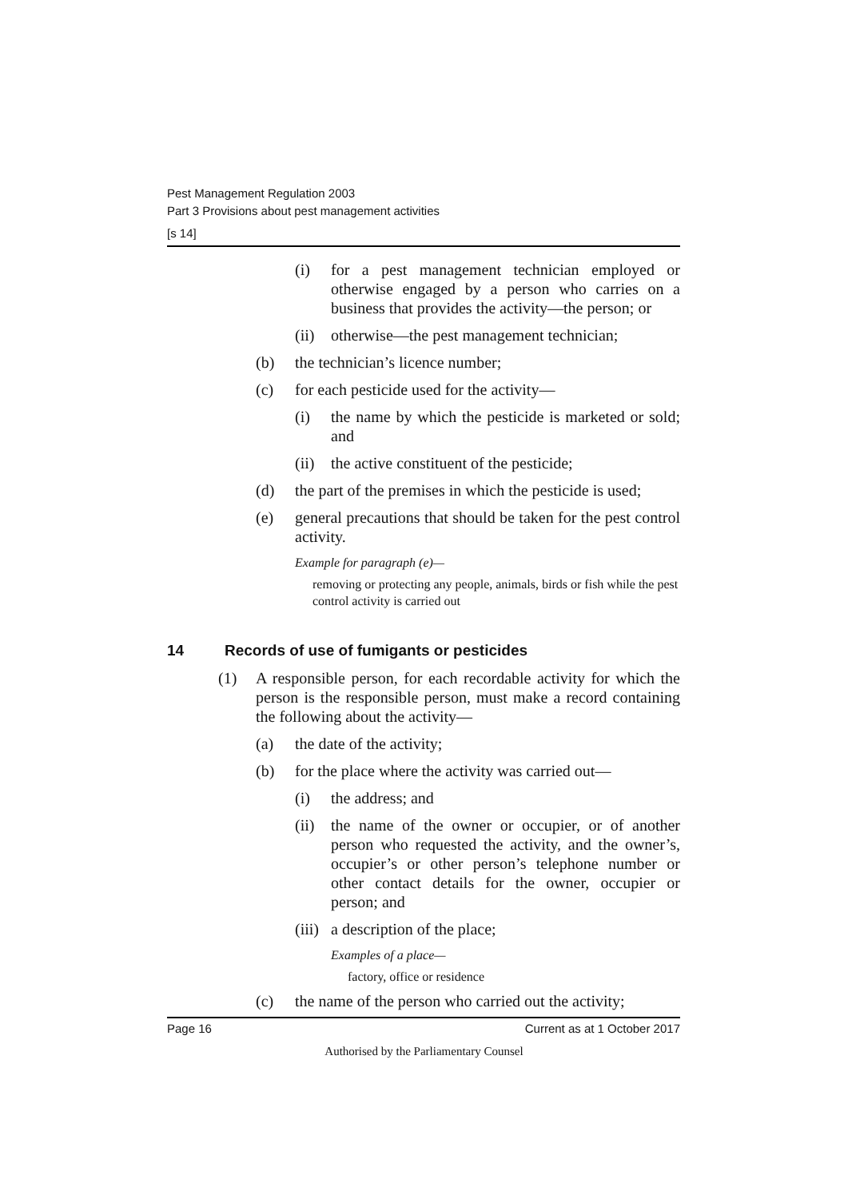Pest Management Regulation 2003
Part 3 Provisions about pest management activities
[s 14]
(i) for a pest management technician employed or otherwise engaged by a person who carries on a business that provides the activity—the person; or
(ii) otherwise—the pest management technician;
(b) the technician’s licence number;
(c) for each pesticide used for the activity—
(i) the name by which the pesticide is marketed or sold; and
(ii) the active constituent of the pesticide;
(d) the part of the premises in which the pesticide is used;
(e) general precautions that should be taken for the pest control activity.
Example for paragraph (e)—
removing or protecting any people, animals, birds or fish while the pest control activity is carried out
14 Records of use of fumigants or pesticides
(1) A responsible person, for each recordable activity for which the person is the responsible person, must make a record containing the following about the activity—
(a) the date of the activity;
(b) for the place where the activity was carried out—
(i) the address; and
(ii) the name of the owner or occupier, or of another person who requested the activity, and the owner’s, occupier’s or other person’s telephone number or other contact details for the owner, occupier or person; and
(iii) a description of the place;
Examples of a place—
factory, office or residence
(c) the name of the person who carried out the activity;
Page 16 Current as at 1 October 2017
Authorised by the Parliamentary Counsel